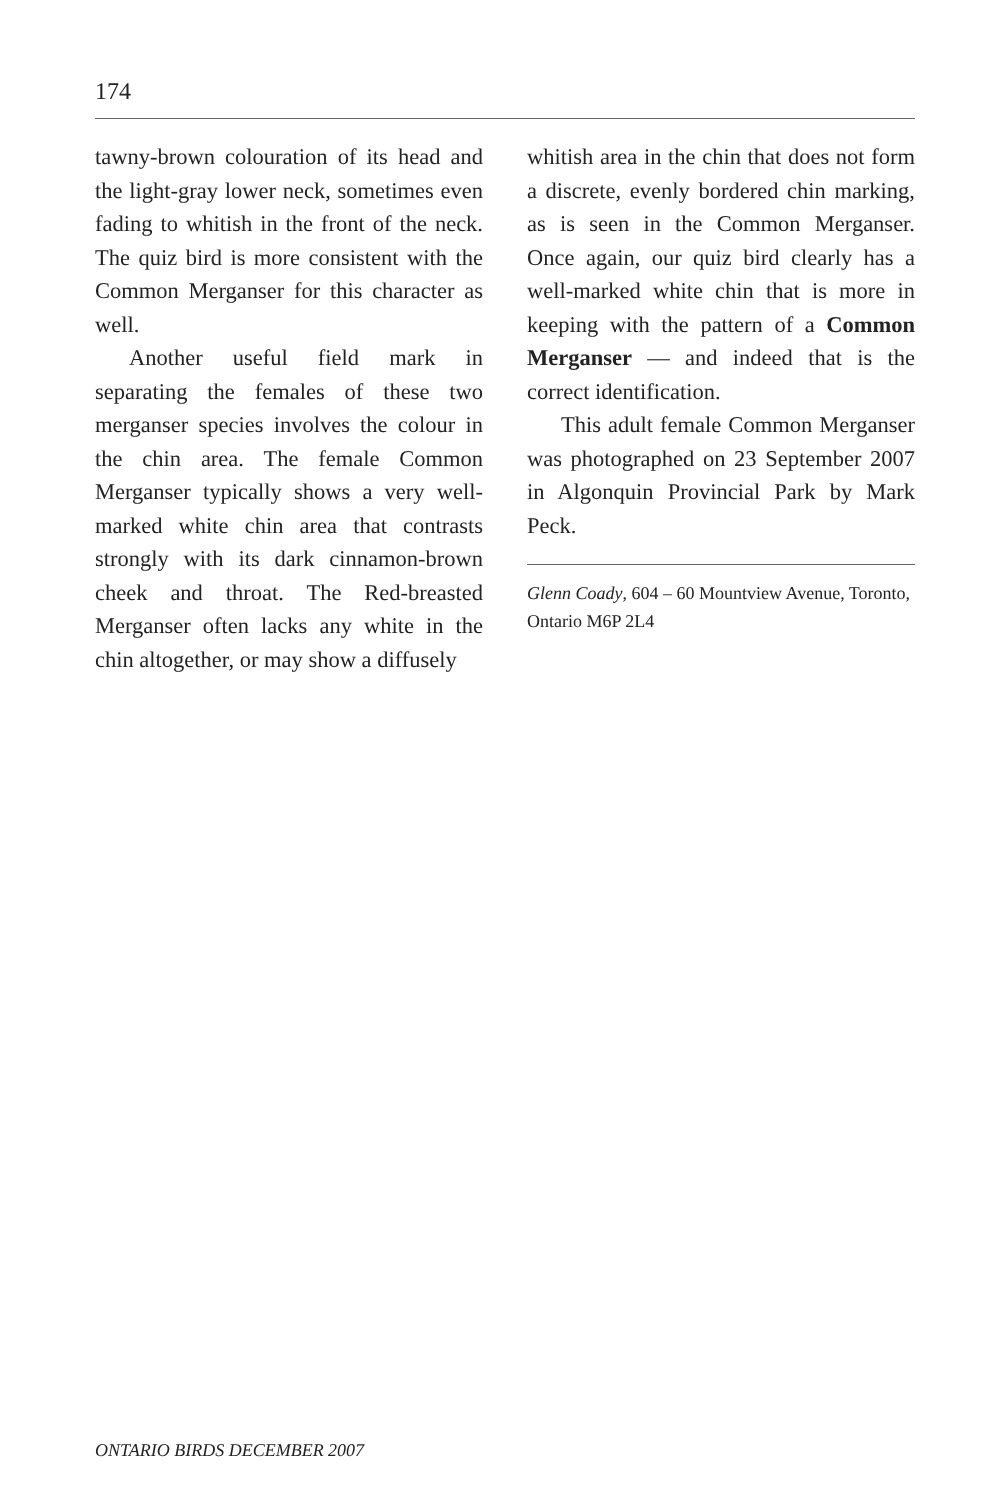174
tawny-brown colouration of its head and the light-gray lower neck, sometimes even fading to whitish in the front of the neck. The quiz bird is more consistent with the Common Merganser for this character as well.
Another useful field mark in separating the females of these two merganser species involves the colour in the chin area. The female Common Merganser typically shows a very well-marked white chin area that contrasts strongly with its dark cinnamon-brown cheek and throat. The Red-breasted Merganser often lacks any white in the chin altogether, or may show a diffusely
whitish area in the chin that does not form a discrete, evenly bordered chin marking, as is seen in the Common Merganser. Once again, our quiz bird clearly has a well-marked white chin that is more in keeping with the pattern of a Common Merganser — and indeed that is the correct identification.
This adult female Common Merganser was photographed on 23 September 2007 in Algonquin Provincial Park by Mark Peck.
Glenn Coady, 604 – 60 Mountview Avenue, Toronto, Ontario M6P 2L4
ONTARIO BIRDS DECEMBER 2007